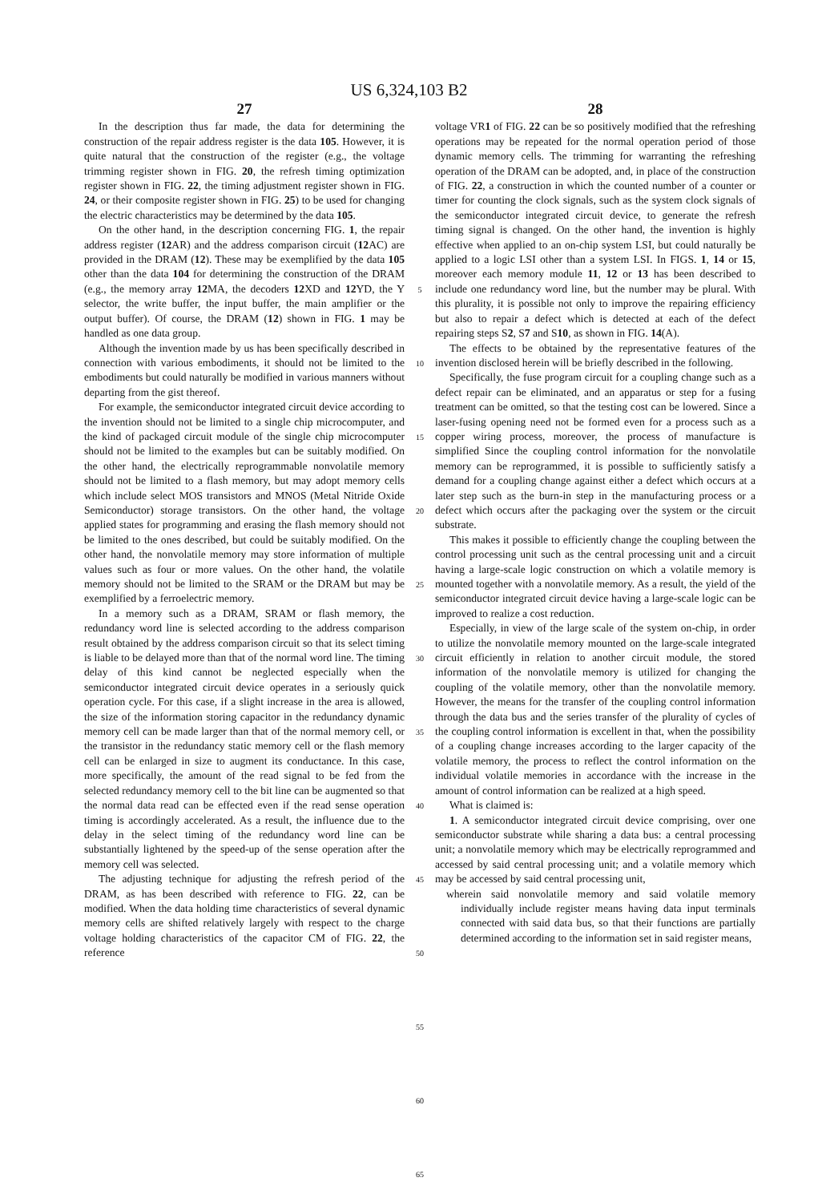US 6,324,103 B2
27
In the description thus far made, the data for determining the construction of the repair address register is the data 105. However, it is quite natural that the construction of the register (e.g., the voltage trimming register shown in FIG. 20, the refresh timing optimization register shown in FIG. 22, the timing adjustment register shown in FIG. 24, or their composite register shown in FIG. 25) to be used for changing the electric characteristics may be determined by the data 105.
On the other hand, in the description concerning FIG. 1, the repair address register (12 AR) and the address comparison circuit (12 AC) are provided in the DRAM (12). These may be exemplified by the data 105 other than the data 104 for determining the construction of the DRAM (e.g., the memory array 12 MA, the decoders 12 XD and 12 YD, the Y selector, the write buffer, the input buffer, the main amplifier or the output buffer). Of course, the DRAM (12) shown in FIG. 1 may be handled as one data group.
Although the invention made by us has been specifically described in connection with various embodiments, it should not be limited to the embodiments but could naturally be modified in various manners without departing from the gist thereof.
For example, the semiconductor integrated circuit device according to the invention should not be limited to a single chip microcomputer, and the kind of packaged circuit module of the single chip microcomputer should not be limited to the examples but can be suitably modified. On the other hand, the electrically reprogrammable nonvolatile memory should not be limited to a flash memory, but may adopt memory cells which include select MOS transistors and MNOS (Metal Nitride Oxide Semiconductor) storage transistors. On the other hand, the voltage applied states for programming and erasing the flash memory should not be limited to the ones described, but could be suitably modified. On the other hand, the nonvolatile memory may store information of multiple values such as four or more values. On the other hand, the volatile memory should not be limited to the SRAM or the DRAM but may be exemplified by a ferroelectric memory.
In a memory such as a DRAM, SRAM or flash memory, the redundancy word line is selected according to the address comparison result obtained by the address comparison circuit so that its select timing is liable to be delayed more than that of the normal word line. The timing delay of this kind cannot be neglected especially when the semiconductor integrated circuit device operates in a seriously quick operation cycle. For this case, if a slight increase in the area is allowed, the size of the information storing capacitor in the redundancy dynamic memory cell can be made larger than that of the normal memory cell, or the transistor in the redundancy static memory cell or the flash memory cell can be enlarged in size to augment its conductance. In this case, more specifically, the amount of the read signal to be fed from the selected redundancy memory cell to the bit line can be augmented so that the normal data read can be effected even if the read sense operation timing is accordingly accelerated. As a result, the influence due to the delay in the select timing of the redundancy word line can be substantially lightened by the speed-up of the sense operation after the memory cell was selected.
The adjusting technique for adjusting the refresh period of the DRAM, as has been described with reference to FIG. 22, can be modified. When the data holding time characteristics of several dynamic memory cells are shifted relatively largely with respect to the charge voltage holding characteristics of the capacitor CM of FIG. 22, the reference
5
10
15
20
25
30
35
40
45
50
55
60
65
28
voltage VR1 of FIG. 22 can be so positively modified that the refreshing operations may be repeated for the normal operation period of those dynamic memory cells. The trimming for warranting the refreshing operation of the DRAM can be adopted, and, in place of the construction of FIG. 22, a construction in which the counted number of a counter or timer for counting the clock signals, such as the system clock signals of the semiconductor integrated circuit device, to generate the refresh timing signal is changed. On the other hand, the invention is highly effective when applied to an on-chip system LSI, but could naturally be applied to a logic LSI other than a system LSI. In FIGS. 1, 14 or 15, moreover each memory module 11, 12 or 13 has been described to include one redundancy word line, but the number may be plural. With this plurality, it is possible not only to improve the repairing efficiency but also to repair a defect which is detected at each of the defect repairing steps S2, S7 and S10, as shown in FIG. 14(A).
The effects to be obtained by the representative features of the invention disclosed herein will be briefly described in the following.
Specifically, the fuse program circuit for a coupling change such as a defect repair can be eliminated, and an apparatus or step for a fusing treatment can be omitted, so that the testing cost can be lowered. Since a laser-fusing opening need not be formed even for a process such as a copper wiring process, moreover, the process of manufacture is simplified Since the coupling control information for the nonvolatile memory can be reprogrammed, it is possible to sufficiently satisfy a demand for a coupling change against either a defect which occurs at a later step such as the burn-in step in the manufacturing process or a defect which occurs after the packaging over the system or the circuit substrate.
This makes it possible to efficiently change the coupling between the control processing unit such as the central processing unit and a circuit having a large-scale logic construction on which a volatile memory is mounted together with a nonvolatile memory. As a result, the yield of the semiconductor integrated circuit device having a large-scale logic can be improved to realize a cost reduction.
Especially, in view of the large scale of the system on-chip, in order to utilize the nonvolatile memory mounted on the large-scale integrated circuit efficiently in relation to another circuit module, the stored information of the nonvolatile memory is utilized for changing the coupling of the volatile memory, other than the nonvolatile memory. However, the means for the transfer of the coupling control information through the data bus and the series transfer of the plurality of cycles of the coupling control information is excellent in that, when the possibility of a coupling change increases according to the larger capacity of the volatile memory, the process to reflect the control information on the individual volatile memories in accordance with the increase in the amount of control information can be realized at a high speed.
What is claimed is:
1. A semiconductor integrated circuit device comprising, over one semiconductor substrate while sharing a data bus: a central processing unit; a nonvolatile memory which may be electrically reprogrammed and accessed by said central processing unit; and a volatile memory which may be accessed by said central processing unit,
wherein said nonvolatile memory and said volatile memory individually include register means having data input terminals connected with said data bus, so that their functions are partially determined according to the information set in said register means,